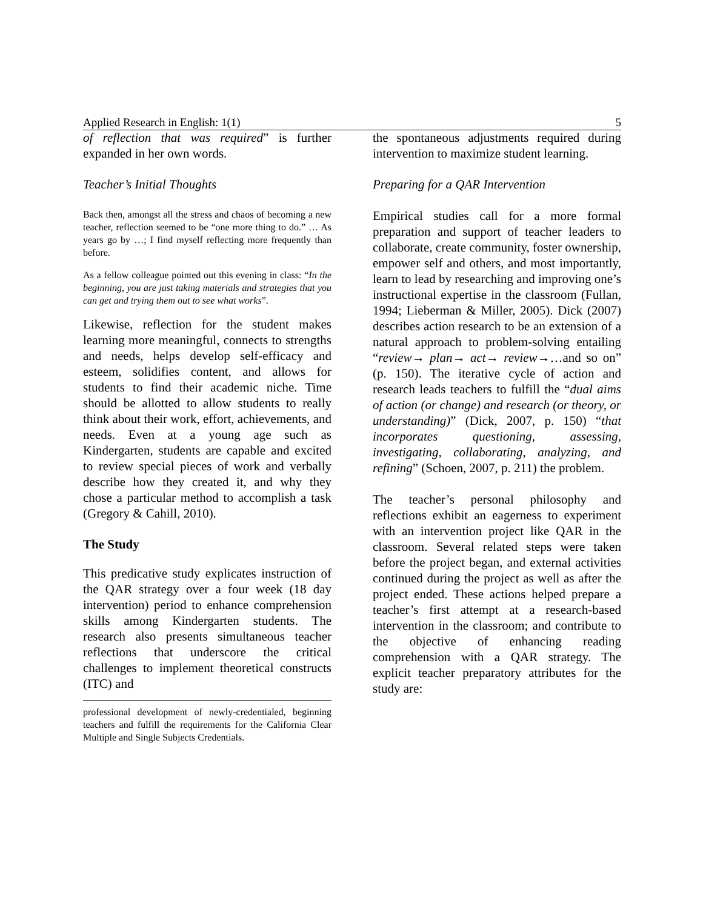Applied Research in English: 1(1) 5
of reflection that was required” is further expanded in her own words.
Teacher’s Initial Thoughts
Back then, amongst all the stress and chaos of becoming a new teacher, reflection seemed to be “one more thing to do.” … As years go by …; I find myself reflecting more frequently than before.
As a fellow colleague pointed out this evening in class: “In the beginning, you are just taking materials and strategies that you can get and trying them out to see what works”.
Likewise, reflection for the student makes learning more meaningful, connects to strengths and needs, helps develop self-efficacy and esteem, solidifies content, and allows for students to find their academic niche. Time should be allotted to allow students to really think about their work, effort, achievements, and needs. Even at a young age such as Kindergarten, students are capable and excited to review special pieces of work and verbally describe how they created it, and why they chose a particular method to accomplish a task (Gregory & Cahill, 2010).
The Study
This predicative study explicates instruction of the QAR strategy over a four week (18 day intervention) period to enhance comprehension skills among Kindergarten students. The research also presents simultaneous teacher reflections that underscore the critical challenges to implement theoretical constructs (ITC) and
professional development of newly-credentialed, beginning teachers and fulfill the requirements for the California Clear Multiple and Single Subjects Credentials.
the spontaneous adjustments required during intervention to maximize student learning.
Preparing for a QAR Intervention
Empirical studies call for a more formal preparation and support of teacher leaders to collaborate, create community, foster ownership, empower self and others, and most importantly, learn to lead by researching and improving one’s instructional expertise in the classroom (Fullan, 1994; Lieberman & Miller, 2005). Dick (2007) describes action research to be an extension of a natural approach to problem-solving entailing “review→ plan→ act→ review→…and so on” (p. 150). The iterative cycle of action and research leads teachers to fulfill the “dual aims of action (or change) and research (or theory, or understanding)” (Dick, 2007, p. 150) “that incorporates questioning, assessing, investigating, collaborating, analyzing, and refining” (Schoen, 2007, p. 211) the problem.
The teacher’s personal philosophy and reflections exhibit an eagerness to experiment with an intervention project like QAR in the classroom. Several related steps were taken before the project began, and external activities continued during the project as well as after the project ended. These actions helped prepare a teacher’s first attempt at a research-based intervention in the classroom; and contribute to the objective of enhancing reading comprehension with a QAR strategy. The explicit teacher preparatory attributes for the study are: